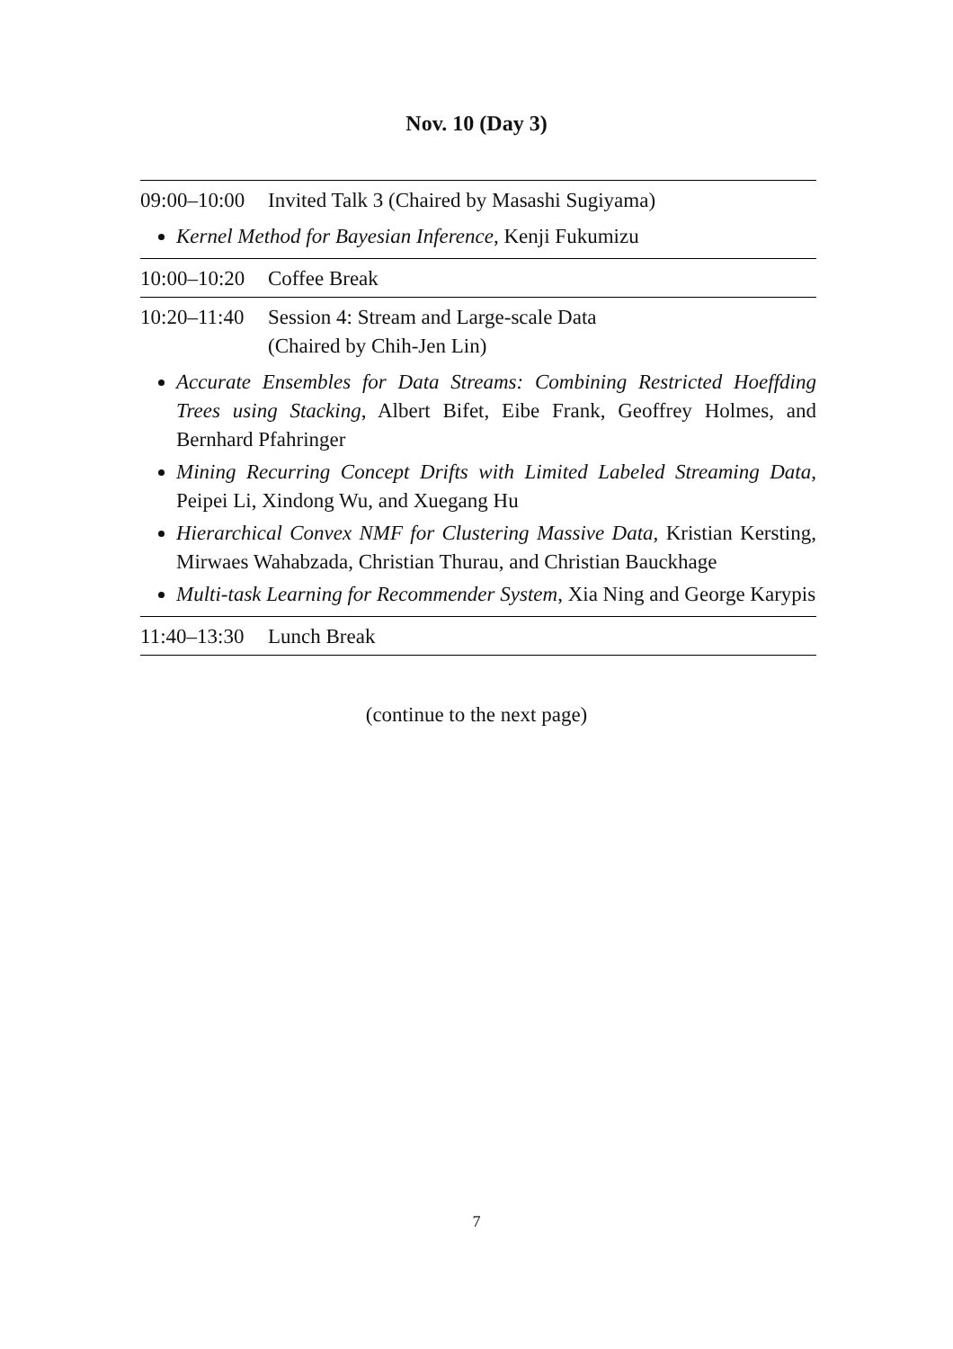Nov. 10 (Day 3)
| 09:00–10:00 | Invited Talk 3 (Chaired by Masashi Sugiyama) |
| Kernel Method for Bayesian Inference , Kenji Fukumizu | |
| 10:00–10:20 | Coffee Break |
| 10:20–11:40 | Session 4: Stream and Large-scale Data (Chaired by Chih-Jen Lin) |
| Accurate Ensembles for Data Streams: Combining Restricted Hoeffding Trees using Stacking , Albert Bifet, Eibe Frank, Geoffrey Holmes, and Bernhard Pfahringer Mining Recurring Concept Drifts with Limited Labeled Streaming Data , Peipei Li, Xindong Wu, and Xuegang Hu Hierarchical Convex NMF for Clustering Massive Data , Kristian Kersting, Mirwaes Wahabzada, Christian Thurau, and Christian Bauckhage Multi-task Learning for Recommender System , Xia Ning and George Karypis | |
| 11:40–13:30 | Lunch Break |
(continue to the next page)
7